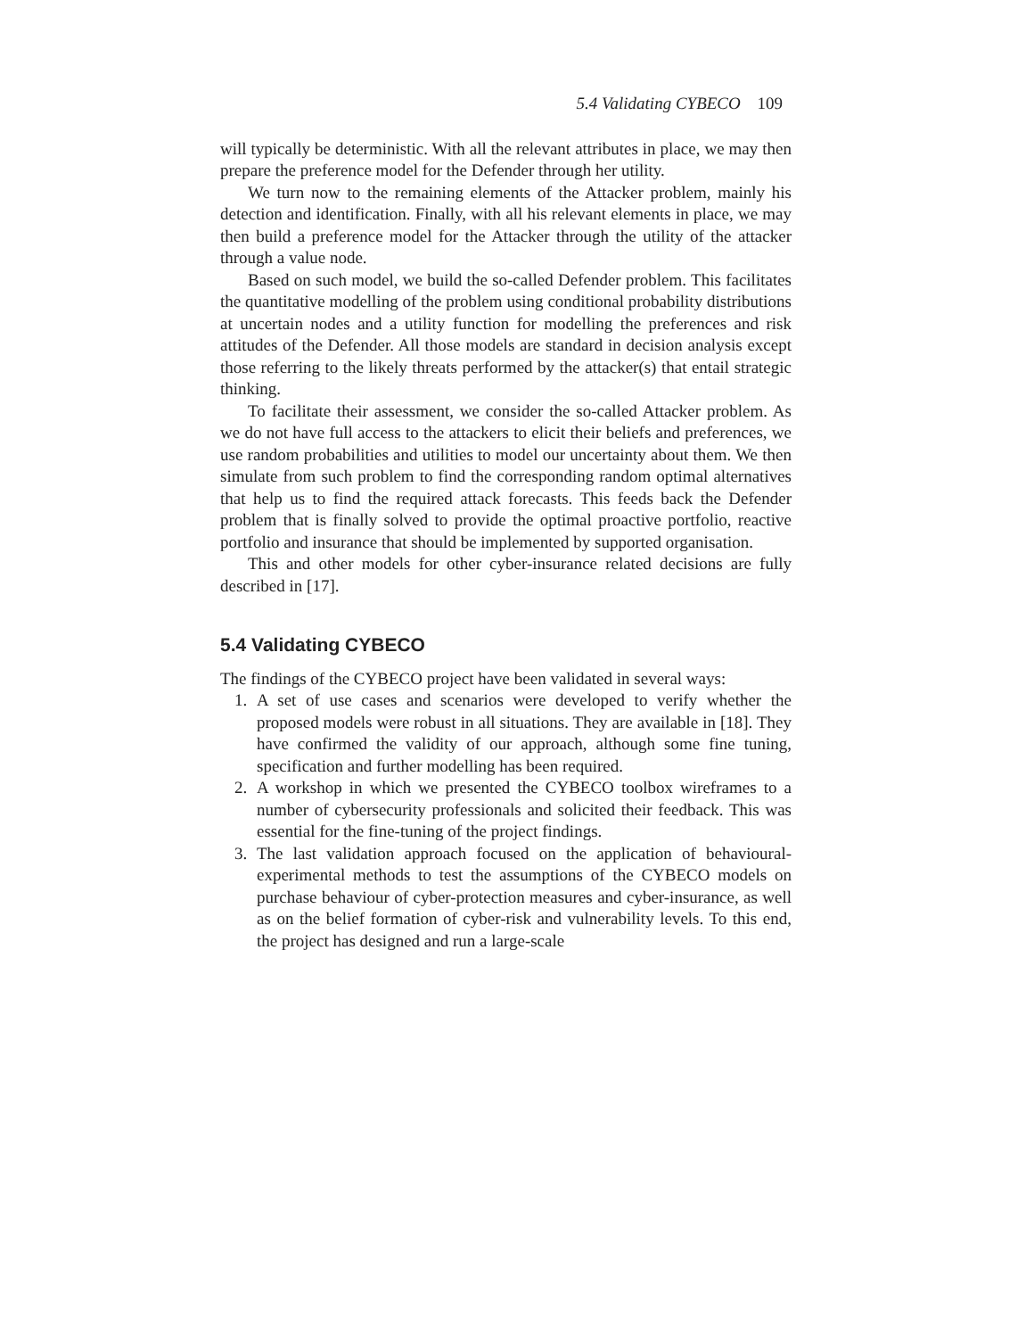5.4 Validating CYBECO 109
will typically be deterministic. With all the relevant attributes in place, we may then prepare the preference model for the Defender through her utility.
We turn now to the remaining elements of the Attacker problem, mainly his detection and identification. Finally, with all his relevant elements in place, we may then build a preference model for the Attacker through the utility of the attacker through a value node.
Based on such model, we build the so-called Defender problem. This facilitates the quantitative modelling of the problem using conditional probability distributions at uncertain nodes and a utility function for modelling the preferences and risk attitudes of the Defender. All those models are standard in decision analysis except those referring to the likely threats performed by the attacker(s) that entail strategic thinking.
To facilitate their assessment, we consider the so-called Attacker problem. As we do not have full access to the attackers to elicit their beliefs and preferences, we use random probabilities and utilities to model our uncertainty about them. We then simulate from such problem to find the corresponding random optimal alternatives that help us to find the required attack forecasts. This feeds back the Defender problem that is finally solved to provide the optimal proactive portfolio, reactive portfolio and insurance that should be implemented by supported organisation.
This and other models for other cyber-insurance related decisions are fully described in [17].
5.4 Validating CYBECO
The findings of the CYBECO project have been validated in several ways:
1. A set of use cases and scenarios were developed to verify whether the proposed models were robust in all situations. They are available in [18]. They have confirmed the validity of our approach, although some fine tuning, specification and further modelling has been required.
2. A workshop in which we presented the CYBECO toolbox wireframes to a number of cybersecurity professionals and solicited their feedback. This was essential for the fine-tuning of the project findings.
3. The last validation approach focused on the application of behavioural-experimental methods to test the assumptions of the CYBECO models on purchase behaviour of cyber-protection measures and cyber-insurance, as well as on the belief formation of cyber-risk and vulnerability levels. To this end, the project has designed and run a large-scale